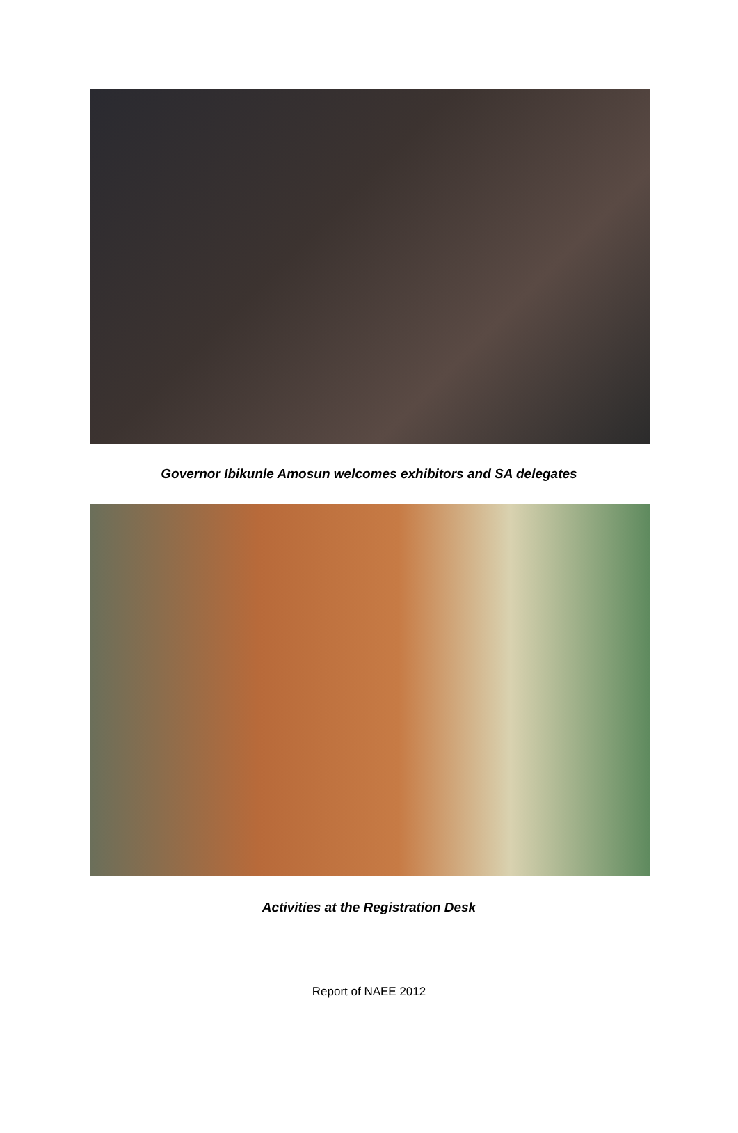Governor Ibikunle Amosun welcomes exhibitors and SA delegates
Activities at the Registration Desk
Report of NAEE 2012